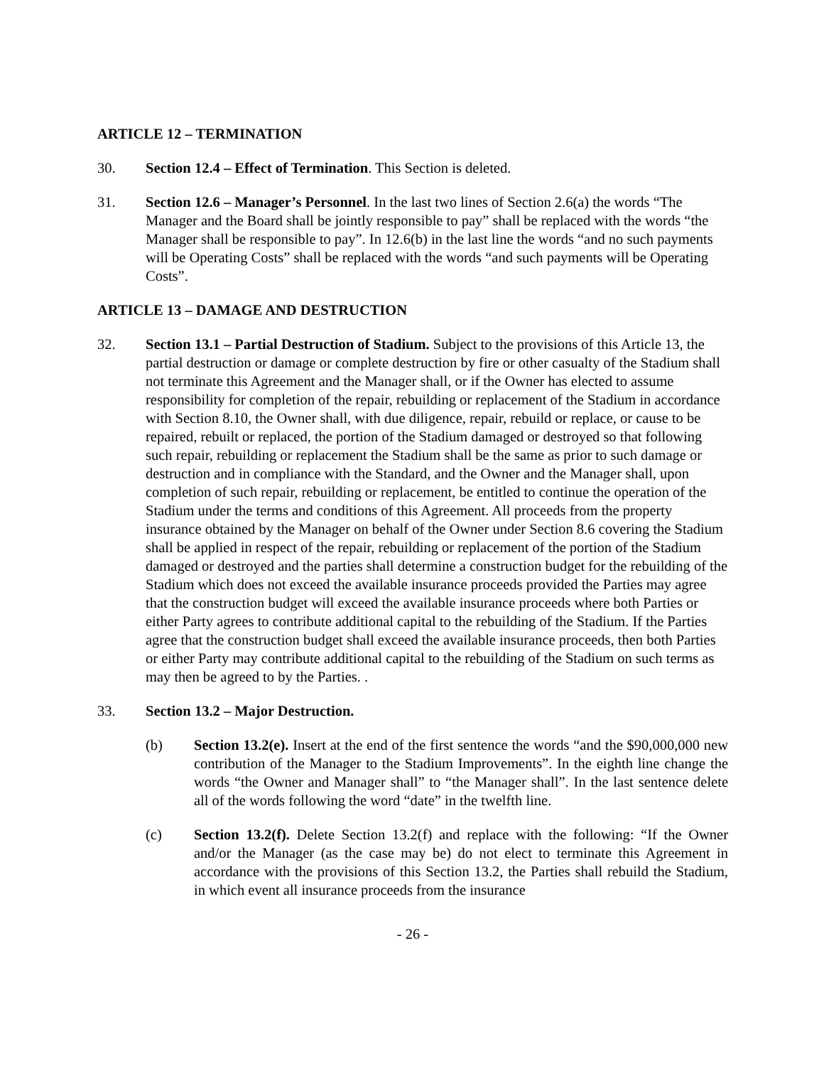ARTICLE 12 – TERMINATION
30. Section 12.4 – Effect of Termination. This Section is deleted.
31. Section 12.6 – Manager’s Personnel. In the last two lines of Section 2.6(a) the words “The Manager and the Board shall be jointly responsible to pay” shall be replaced with the words “the Manager shall be responsible to pay”. In 12.6(b) in the last line the words “and no such payments will be Operating Costs” shall be replaced with the words “and such payments will be Operating Costs”.
ARTICLE 13 – DAMAGE AND DESTRUCTION
32. Section 13.1 – Partial Destruction of Stadium. Subject to the provisions of this Article 13, the partial destruction or damage or complete destruction by fire or other casualty of the Stadium shall not terminate this Agreement and the Manager shall, or if the Owner has elected to assume responsibility for completion of the repair, rebuilding or replacement of the Stadium in accordance with Section 8.10, the Owner shall, with due diligence, repair, rebuild or replace, or cause to be repaired, rebuilt or replaced, the portion of the Stadium damaged or destroyed so that following such repair, rebuilding or replacement the Stadium shall be the same as prior to such damage or destruction and in compliance with the Standard, and the Owner and the Manager shall, upon completion of such repair, rebuilding or replacement, be entitled to continue the operation of the Stadium under the terms and conditions of this Agreement. All proceeds from the property insurance obtained by the Manager on behalf of the Owner under Section 8.6 covering the Stadium shall be applied in respect of the repair, rebuilding or replacement of the portion of the Stadium damaged or destroyed and the parties shall determine a construction budget for the rebuilding of the Stadium which does not exceed the available insurance proceeds provided the Parties may agree that the construction budget will exceed the available insurance proceeds where both Parties or either Party agrees to contribute additional capital to the rebuilding of the Stadium. If the Parties agree that the construction budget shall exceed the available insurance proceeds, then both Parties or either Party may contribute additional capital to the rebuilding of the Stadium on such terms as may then be agreed to by the Parties. .
33. Section 13.2 – Major Destruction.
(b) Section 13.2(e). Insert at the end of the first sentence the words “and the $90,000,000 new contribution of the Manager to the Stadium Improvements”. In the eighth line change the words “the Owner and Manager shall” to “the Manager shall”. In the last sentence delete all of the words following the word “date” in the twelfth line.
(c) Section 13.2(f). Delete Section 13.2(f) and replace with the following: “If the Owner and/or the Manager (as the case may be) do not elect to terminate this Agreement in accordance with the provisions of this Section 13.2, the Parties shall rebuild the Stadium, in which event all insurance proceeds from the insurance
- 26 -